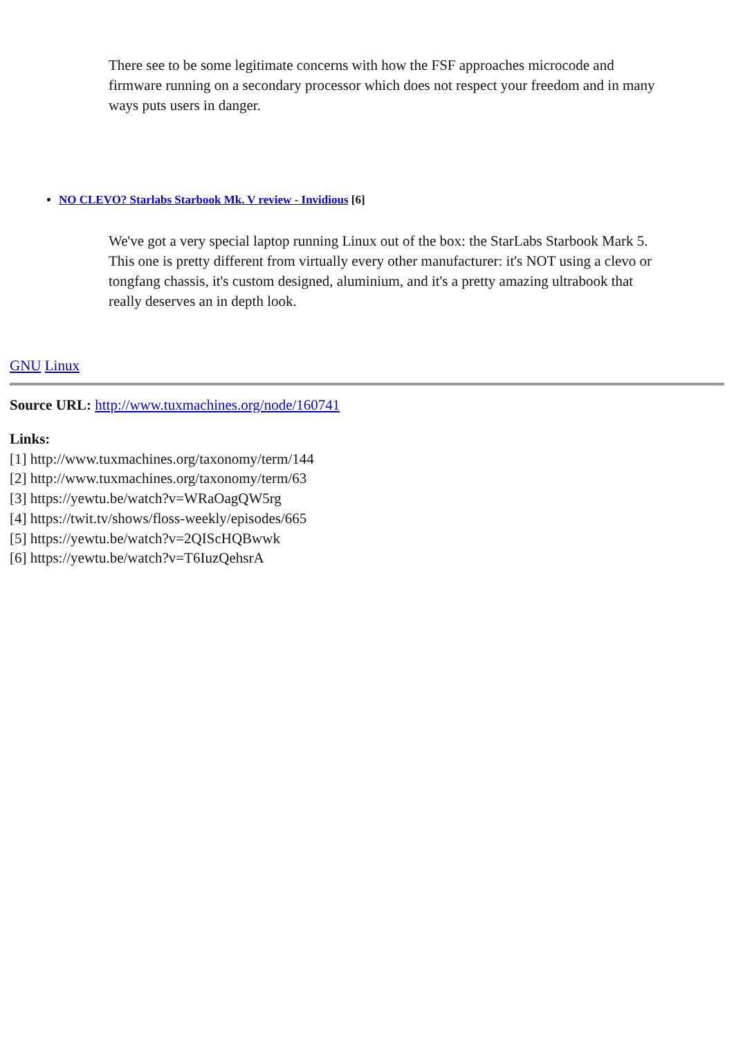There see to be some legitimate concerns with how the FSF approaches microcode and firmware running on a secondary processor which does not respect your freedom and in many ways puts users in danger.
NO CLEVO? Starlabs Starbook Mk. V review - Invidious [6]
We've got a very special laptop running Linux out of the box: the StarLabs Starbook Mark 5. This one is pretty different from virtually every other manufacturer: it's NOT using a clevo or tongfang chassis, it's custom designed, aluminium, and it's a pretty amazing ultrabook that really deserves an in depth look.
GNU Linux
Source URL: http://www.tuxmachines.org/node/160741
Links:
[1] http://www.tuxmachines.org/taxonomy/term/144
[2] http://www.tuxmachines.org/taxonomy/term/63
[3] https://yewtu.be/watch?v=WRaOagQW5rg
[4] https://twit.tv/shows/floss-weekly/episodes/665
[5] https://yewtu.be/watch?v=2QIScHQBwwk
[6] https://yewtu.be/watch?v=T6IuzQehsrA